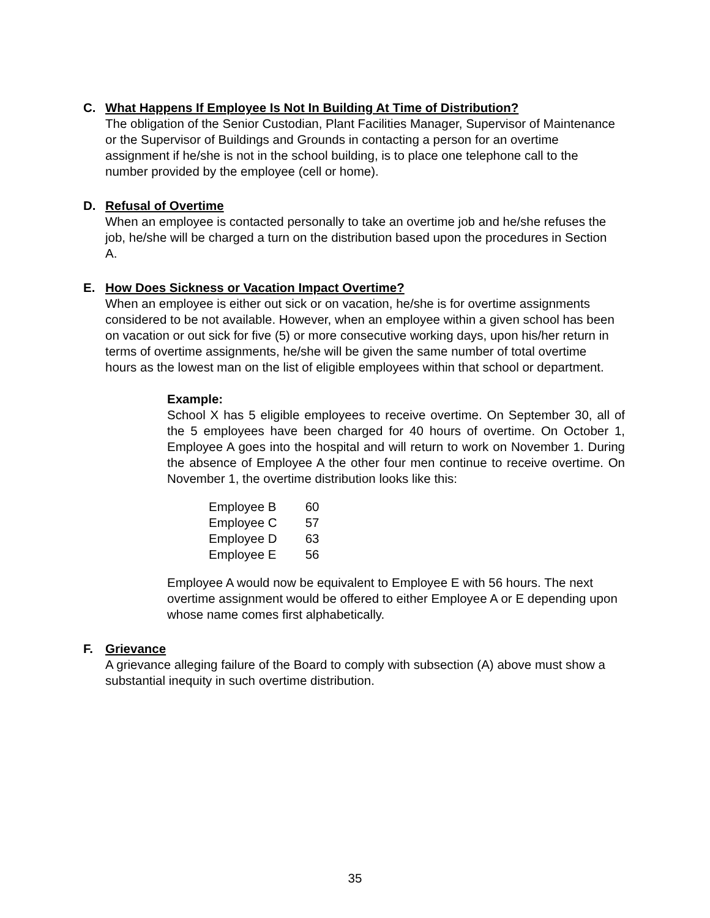C. What Happens If Employee Is Not In Building At Time of Distribution?
The obligation of the Senior Custodian, Plant Facilities Manager, Supervisor of Maintenance or the Supervisor of Buildings and Grounds in contacting a person for an overtime assignment if he/she is not in the school building, is to place one telephone call to the number provided by the employee (cell or home).
D. Refusal of Overtime
When an employee is contacted personally to take an overtime job and he/she refuses the job, he/she will be charged a turn on the distribution based upon the procedures in Section A.
E. How Does Sickness or Vacation Impact Overtime?
When an employee is either out sick or on vacation, he/she is for overtime assignments considered to be not available. However, when an employee within a given school has been on vacation or out sick for five (5) or more consecutive working days, upon his/her return in terms of overtime assignments, he/she will be given the same number of total overtime hours as the lowest man on the list of eligible employees within that school or department.
Example:
School X has 5 eligible employees to receive overtime. On September 30, all of the 5 employees have been charged for 40 hours of overtime. On October 1, Employee A goes into the hospital and will return to work on November 1. During the absence of Employee A the other four men continue to receive overtime. On November 1, the overtime distribution looks like this:
| Employee B | 60 |
| Employee C | 57 |
| Employee D | 63 |
| Employee E | 56 |
Employee A would now be equivalent to Employee E with 56 hours. The next overtime assignment would be offered to either Employee A or E depending upon whose name comes first alphabetically.
F. Grievance
A grievance alleging failure of the Board to comply with subsection (A) above must show a substantial inequity in such overtime distribution.
35